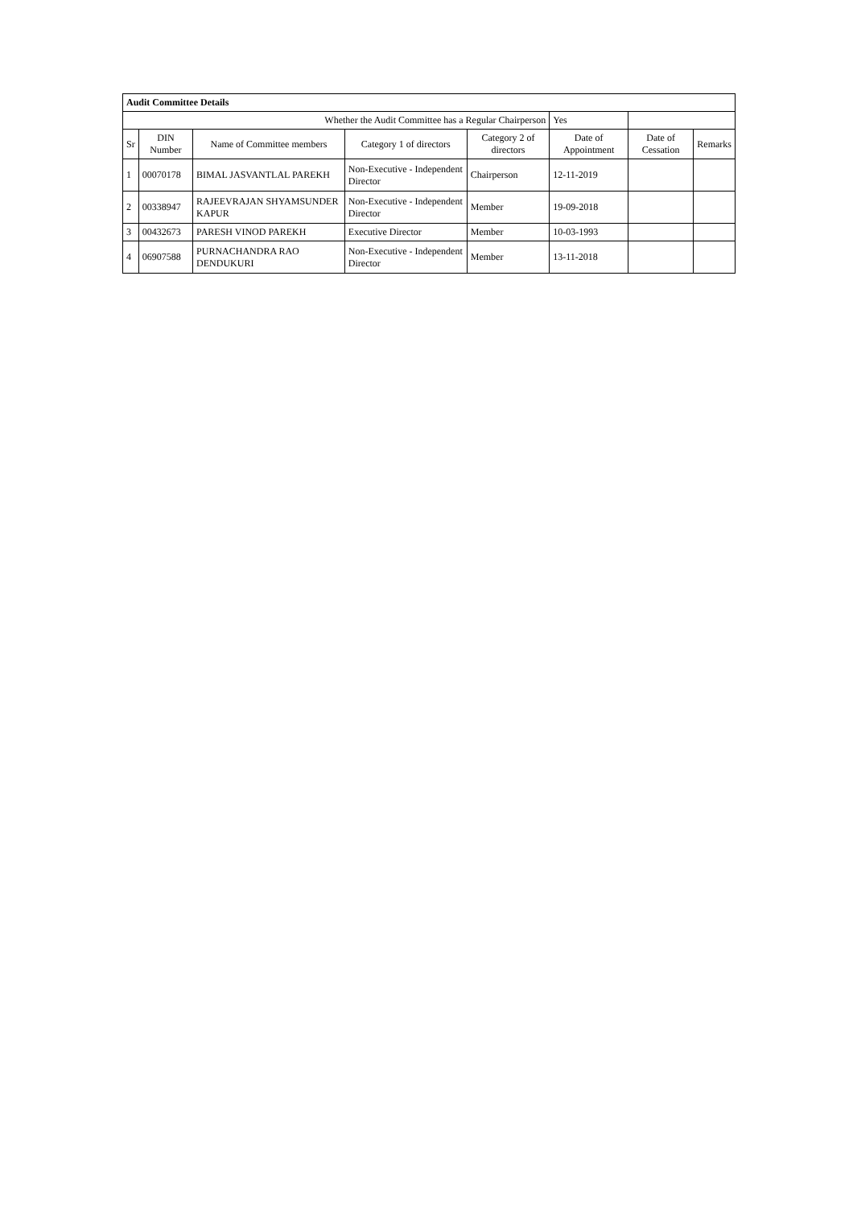| Audit Committee Details | | | | | | | |
| Whether the Audit Committee has a Regular Chairperson | | | | | Yes | | |
| Sr | DIN Number | Name of Committee members | Category 1 of directors | Category 2 of directors | Date of Appointment | Date of Cessation | Remarks |
| 1 | 00070178 | BIMAL JASVANTLAL PAREKH | Non-Executive - Independent Director | Chairperson | 12-11-2019 | | |
| 2 | 00338947 | RAJEEVRAJAN SHYAMSUNDER KAPUR | Non-Executive - Independent Director | Member | 19-09-2018 | | |
| 3 | 00432673 | PARESH VINOD PAREKH | Executive Director | Member | 10-03-1993 | | |
| 4 | 06907588 | PURNACHANDRA RAO DENDUKURI | Non-Executive - Independent Director | Member | 13-11-2018 | | |